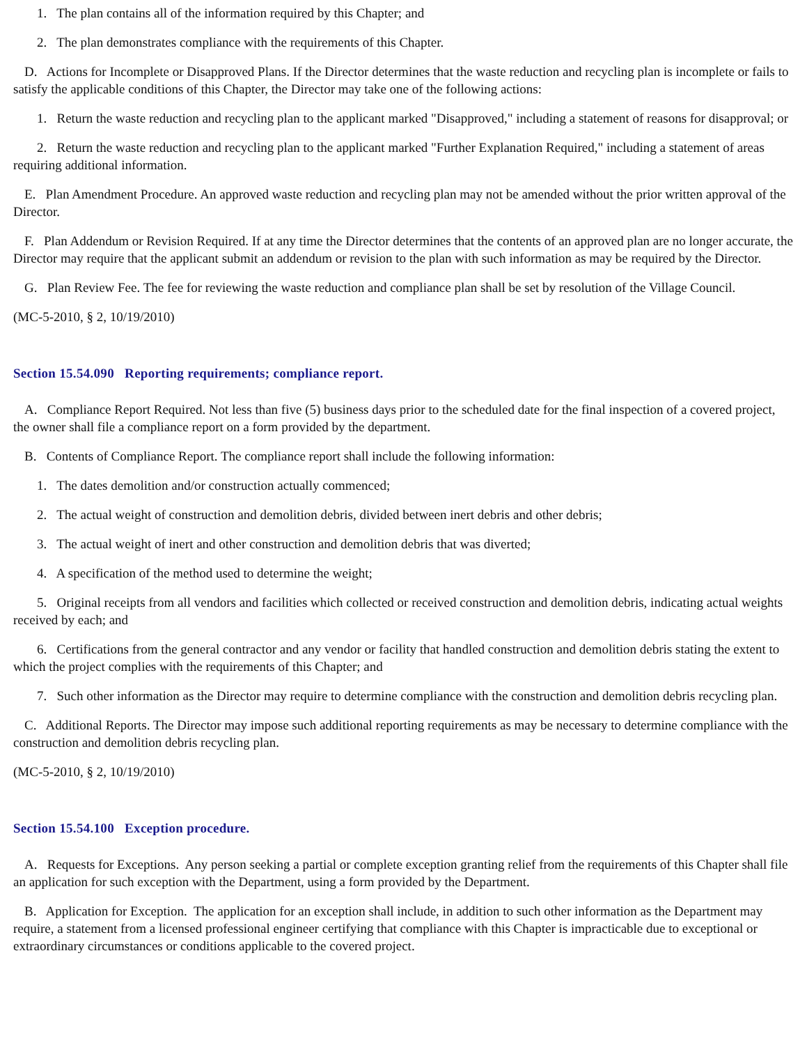1. The plan contains all of the information required by this Chapter; and
2. The plan demonstrates compliance with the requirements of this Chapter.
D. Actions for Incomplete or Disapproved Plans. If the Director determines that the waste reduction and recycling plan is incomplete or fails to satisfy the applicable conditions of this Chapter, the Director may take one of the following actions:
1. Return the waste reduction and recycling plan to the applicant marked "Disapproved," including a statement of reasons for disapproval; or
2. Return the waste reduction and recycling plan to the applicant marked "Further Explanation Required," including a statement of areas requiring additional information.
E. Plan Amendment Procedure. An approved waste reduction and recycling plan may not be amended without the prior written approval of the Director.
F. Plan Addendum or Revision Required. If at any time the Director determines that the contents of an approved plan are no longer accurate, the Director may require that the applicant submit an addendum or revision to the plan with such information as may be required by the Director.
G. Plan Review Fee. The fee for reviewing the waste reduction and compliance plan shall be set by resolution of the Village Council.
(MC-5-2010, § 2, 10/19/2010)
Section 15.54.090 Reporting requirements; compliance report.
A. Compliance Report Required. Not less than five (5) business days prior to the scheduled date for the final inspection of a covered project, the owner shall file a compliance report on a form provided by the department.
B. Contents of Compliance Report. The compliance report shall include the following information:
1. The dates demolition and/or construction actually commenced;
2. The actual weight of construction and demolition debris, divided between inert debris and other debris;
3. The actual weight of inert and other construction and demolition debris that was diverted;
4. A specification of the method used to determine the weight;
5. Original receipts from all vendors and facilities which collected or received construction and demolition debris, indicating actual weights received by each; and
6. Certifications from the general contractor and any vendor or facility that handled construction and demolition debris stating the extent to which the project complies with the requirements of this Chapter; and
7. Such other information as the Director may require to determine compliance with the construction and demolition debris recycling plan.
C. Additional Reports. The Director may impose such additional reporting requirements as may be necessary to determine compliance with the construction and demolition debris recycling plan.
(MC-5-2010, § 2, 10/19/2010)
Section 15.54.100 Exception procedure.
A. Requests for Exceptions. Any person seeking a partial or complete exception granting relief from the requirements of this Chapter shall file an application for such exception with the Department, using a form provided by the Department.
B. Application for Exception. The application for an exception shall include, in addition to such other information as the Department may require, a statement from a licensed professional engineer certifying that compliance with this Chapter is impracticable due to exceptional or extraordinary circumstances or conditions applicable to the covered project.